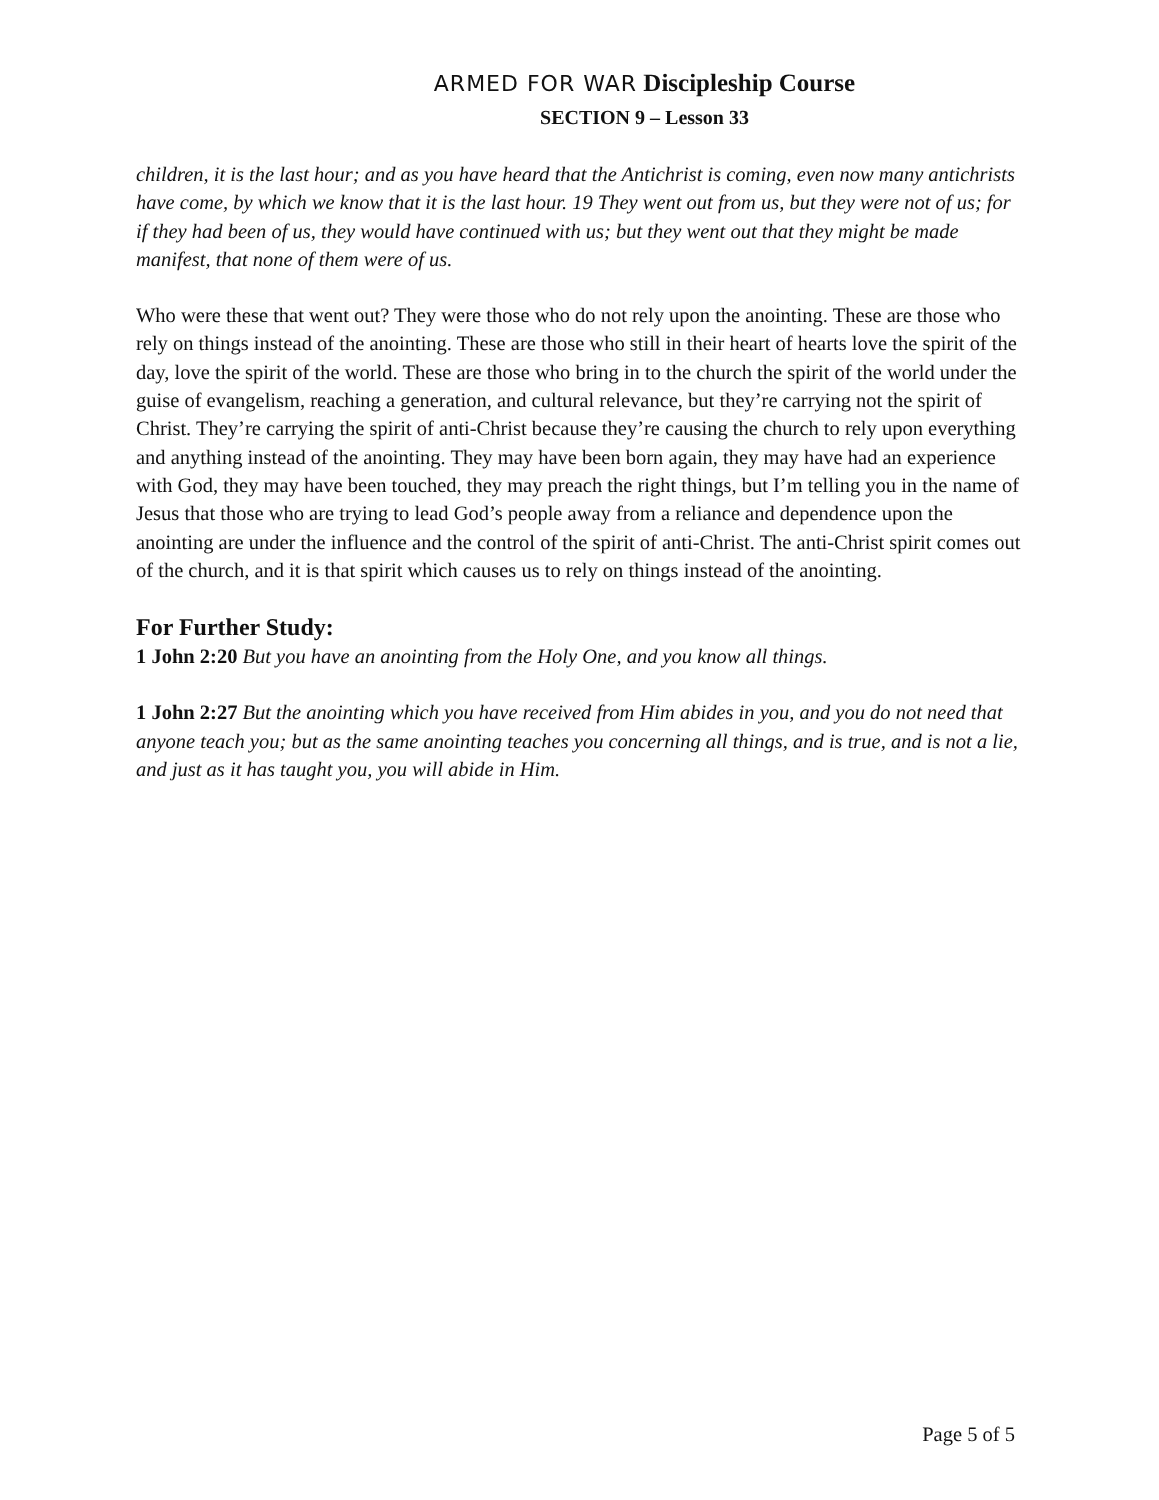ARMED FOR WAR Discipleship Course
SECTION 9 – Lesson 33
children, it is the last hour; and as you have heard that the Antichrist is coming, even now many antichrists have come, by which we know that it is the last hour. 19 They went out from us, but they were not of us; for if they had been of us, they would have continued with us; but they went out that they might be made manifest, that none of them were of us.
Who were these that went out? They were those who do not rely upon the anointing. These are those who rely on things instead of the anointing. These are those who still in their heart of hearts love the spirit of the day, love the spirit of the world. These are those who bring in to the church the spirit of the world under the guise of evangelism, reaching a generation, and cultural relevance, but they’re carrying not the spirit of Christ. They’re carrying the spirit of anti-Christ because they’re causing the church to rely upon everything and anything instead of the anointing. They may have been born again, they may have had an experience with God, they may have been touched, they may preach the right things, but I’m telling you in the name of Jesus that those who are trying to lead God’s people away from a reliance and dependence upon the anointing are under the influence and the control of the spirit of anti-Christ. The anti-Christ spirit comes out of the church, and it is that spirit which causes us to rely on things instead of the anointing.
For Further Study:
1 John 2:20 But you have an anointing from the Holy One, and you know all things.
1 John 2:27 But the anointing which you have received from Him abides in you, and you do not need that anyone teach you; but as the same anointing teaches you concerning all things, and is true, and is not a lie, and just as it has taught you, you will abide in Him.
Page 5 of 5